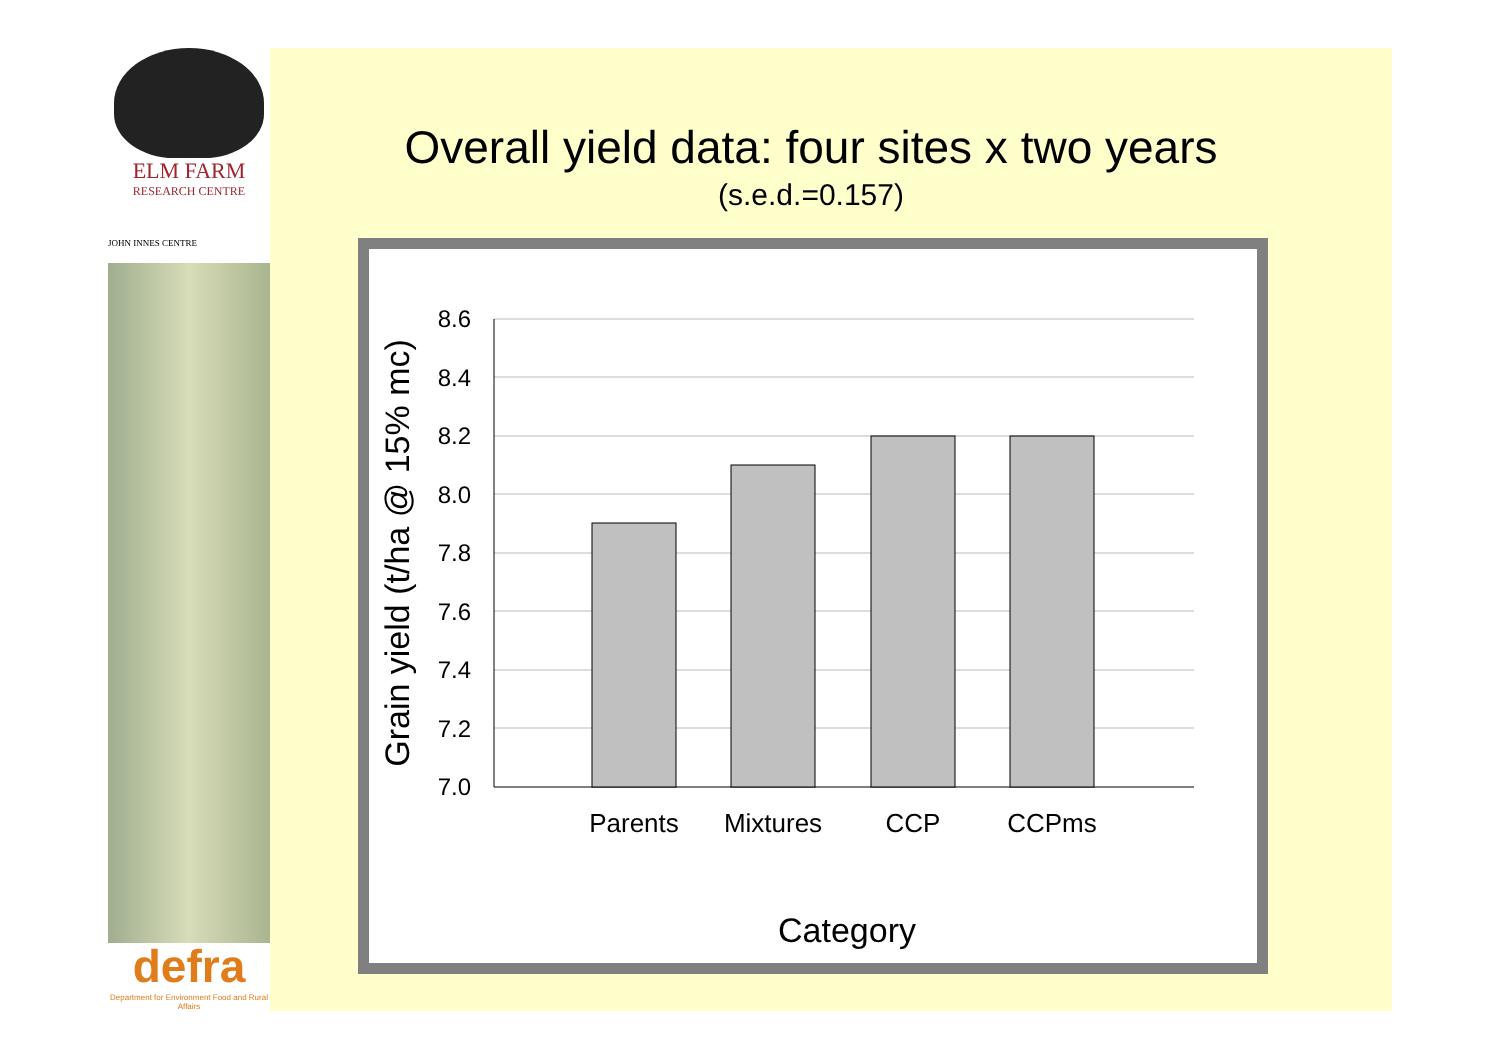ELM FARM
RESEARCH CENTRE
JOHN INNES CENTRE
defra
Department for Environment Food and Rural Affairs
Overall yield data: four sites x two years
(s.e.d.=0.157)
8.6
8.4
8.2
8.0
7.8
7.6
7.4
7.2
7.0
Parents
Mixtures
CCP
CCPms
Category
Grain yield (t/ha @ 15% mc)